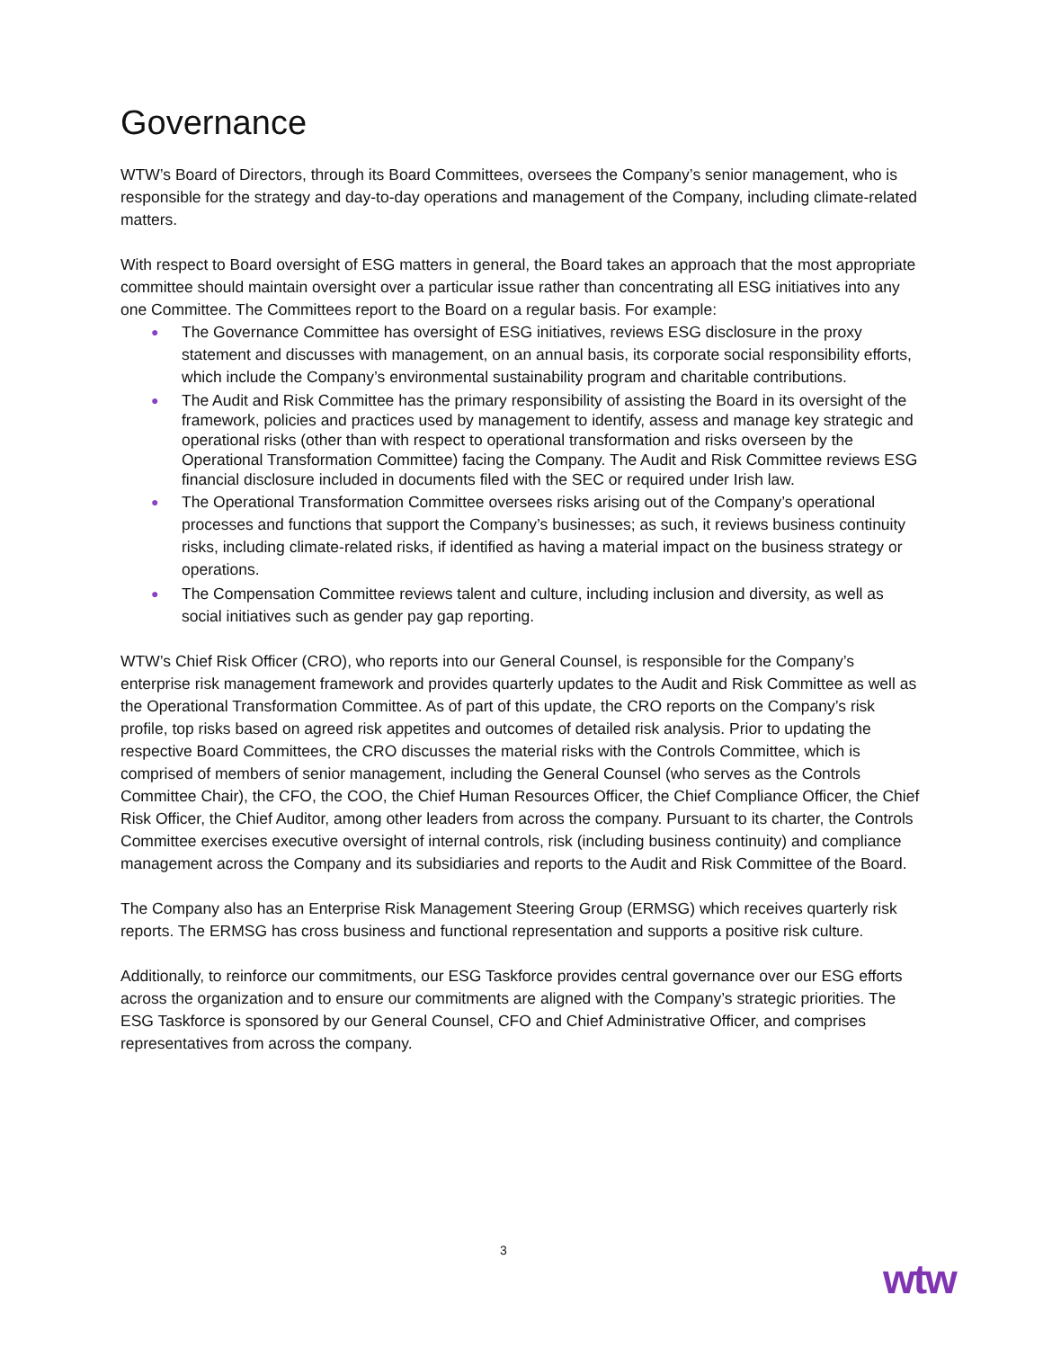Governance
WTW’s Board of Directors, through its Board Committees, oversees the Company’s senior management, who is responsible for the strategy and day-to-day operations and management of the Company, including climate-related matters.
With respect to Board oversight of ESG matters in general, the Board takes an approach that the most appropriate committee should maintain oversight over a particular issue rather than concentrating all ESG initiatives into any one Committee. The Committees report to the Board on a regular basis. For example:
● The Governance Committee has oversight of ESG initiatives, reviews ESG disclosure in the proxy statement and discusses with management, on an annual basis, its corporate social responsibility efforts, which include the Company’s environmental sustainability program and charitable contributions.
● The Audit and Risk Committee has the primary responsibility of assisting the Board in its oversight of the framework, policies and practices used by management to identify, assess and manage key strategic and operational risks (other than with respect to operational transformation and risks overseen by the Operational Transformation Committee) facing the Company. The Audit and Risk Committee reviews ESG financial disclosure included in documents filed with the SEC or required under Irish law.
● The Operational Transformation Committee oversees risks arising out of the Company’s operational processes and functions that support the Company’s businesses; as such, it reviews business continuity risks, including climate-related risks, if identified as having a material impact on the business strategy or operations.
● The Compensation Committee reviews talent and culture, including inclusion and diversity, as well as social initiatives such as gender pay gap reporting.
WTW’s Chief Risk Officer (CRO), who reports into our General Counsel, is responsible for the Company’s enterprise risk management framework and provides quarterly updates to the Audit and Risk Committee as well as the Operational Transformation Committee. As of part of this update, the CRO reports on the Company’s risk profile, top risks based on agreed risk appetites and outcomes of detailed risk analysis. Prior to updating the respective Board Committees, the CRO discusses the material risks with the Controls Committee, which is comprised of members of senior management, including the General Counsel (who serves as the Controls Committee Chair), the CFO, the COO, the Chief Human Resources Officer, the Chief Compliance Officer, the Chief Risk Officer, the Chief Auditor, among other leaders from across the company. Pursuant to its charter, the Controls Committee exercises executive oversight of internal controls, risk (including business continuity) and compliance management across the Company and its subsidiaries and reports to the Audit and Risk Committee of the Board.
The Company also has an Enterprise Risk Management Steering Group (ERMSG) which receives quarterly risk reports. The ERMSG has cross business and functional representation and supports a positive risk culture.
Additionally, to reinforce our commitments, our ESG Taskforce provides central governance over our ESG efforts across the organization and to ensure our commitments are aligned with the Company’s strategic priorities. The ESG Taskforce is sponsored by our General Counsel, CFO and Chief Administrative Officer, and comprises representatives from across the company.
3
wtw